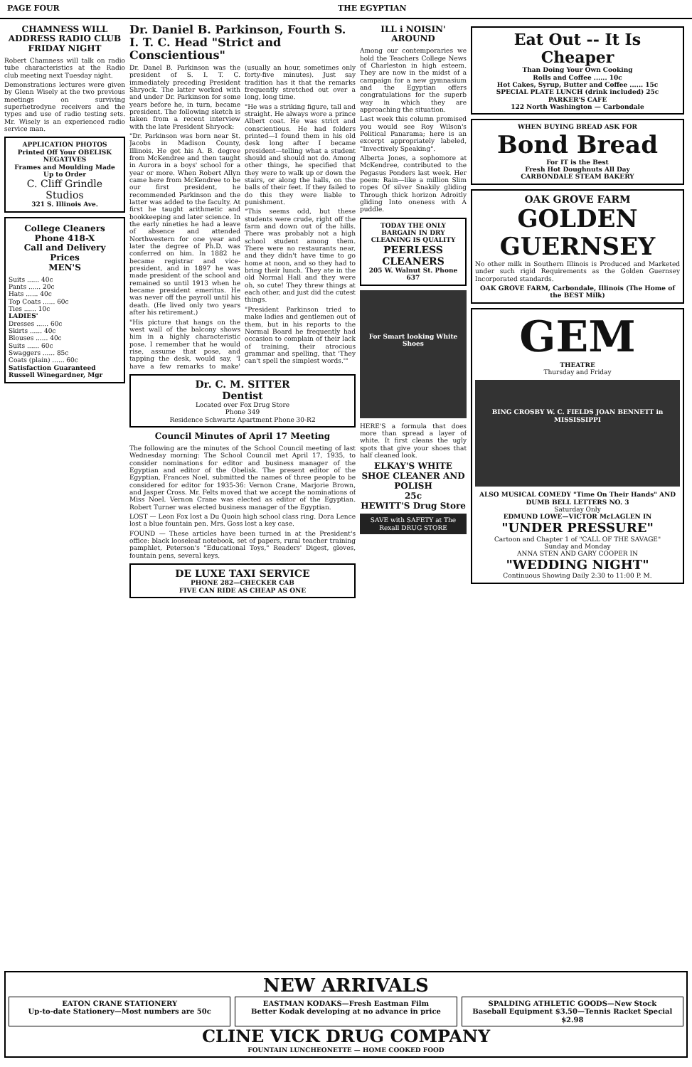PAGE FOUR THE EGYPTIAN
CHAMNESS WILL ADDRESS RADIO CLUB FRIDAY NIGHT
Robert Chamness will talk on radio tube characteristics at the Radio club meeting next Tuesday night.
Demonstrations lectures were given by Glenn Wisely at the two previous meetings on surviving superhetrodyne receivers and the types and use of radio testing sets. Mr. Wisely is an experienced radio service man.
APPLICATION PHOTOS
Printed Off Your OBELISK NEGATIVES
Frames and Moulding Made Up to Order
C. Cliff Grindle
Studios
321 S. Illinois Ave.
College Cleaners
Phone 418-X
Call and Delivery Prices
MEN'S
Suits ...... 40c
Pants ...... 20c
Hats ...... 40c
Top Coats ...... 60c
Ties ...... 10c
LADIES'
Dresses ...... 60c
Skirts ...... 40c
Blouses ...... 40c
Suits ...... 60c
Swaggers ...... 85c
Coats (plain) ...... 60c
Satisfaction Guaranteed
Russell Winegardner, Mgr
Dr. Daniel B. Parkinson, Fourth S. I. T. C. Head "Strict and Conscientious"
Dr. Danel B. Parkinson was the president of S. I. T. C. immediately preceding President Shryock. The latter worked with and under Dr. Parkinson for some years before he, in turn, became president. The following sketch is taken from a recent interview with the late President Shryock:
"Dr. Parkinson was born near St. Jacobs in Madison County, Illinois. He got his A. B. degree from McKendree and then taught in Aurora in a boys' school for a year or more. When Robert Allyn came here from McKendree to be our first president, he recommended Parkinson and the latter was added to the faculty. At first he taught arithmetic and bookkeeping and later science. In the early nineties he had a leave of absence and attended Northwestern for one year and later the degree of Ph.D. was conferred on him. In 1882 he became registrar and vice-president, and in 1897 he was made president of the school and remained so until 1913 when he became president emeritus. He was never off the payroll until his death. (He lived only two years after his retirement.)
"His picture that hangs on the west wall of the balcony shows him in a highly characteristic pose. I remember that he would rise, assume that pose, and tapping the desk, would say, 'I have a few remarks to make' (usually an hour, sometimes only forty-five minutes). Just say tradition has it that the remarks frequently stretched out over a long, long time.
"He was a striking figure, tall and straight. He always wore a prince Albert coat. He was strict and conscientious. He had folders printed—I found them in his old desk long after I became president—telling what a student should and should not do. Among other things, he specified that they were to walk up or down the stairs, or along the halls, on the balls of their feet. If they failed to do this they were liable to punishment.
"This seems odd, but these students were crude, right off the farm and down out of the hills. There was probably not a high school student among them. There were no restaurants near, and they didn't have time to go home at noon, and so they had to bring their lunch. They ate in the old Normal Hall and they were oh, so cute! They threw things at each other, and just did the cutest things.
"President Parkinson tried to make ladies and gentlemen out of them, but in his reports to the Normal Board he frequently had occasion to complain of their lack of training, their atrocious grammar and spelling, that 'They can't spell the simplest words.'"
Dr. C. M. SITTER
Dentist
Located over Fox Drug Store
Phone 349
Residence Schwartz Apartment Phone 30-R2
Council Minutes of April 17 Meeting
The following are the minutes of the School Council meeting of last Wednesday morning: The School Council met April 17, 1935, to consider nominations for editor and business manager of the Egyptian and editor of the Obelisk. The present editor of the Egyptian, Frances Noel, submitted the names of three people to be considered for editor for 1935-36: Vernon Crane, Marjorie Brown, and Jasper Cross. Mr. Felts moved that we accept the nominations of Miss Noel. Vernon Crane was elected as editor of the Egyptian. Robert Turner was elected business manager of the Egyptian.
LOST — Leon Fox lost a Du Quoin high school class ring. Dora Lence lost a blue fountain pen. Mrs. Goss lost a key case.
FOUND — These articles have been turned in at the President's office: black looseleaf notebook, set of papers, rural teacher training pamphlet, Peterson's "Educational Toys," Readers' Digest, gloves, fountain pens, several keys.
DE LUXE TAXI SERVICE
PHONE 282—CHECKER CAB
FIVE CAN RIDE AS CHEAP AS ONE
ILL i NOISIN' AROUND
Among our contemporaries we hold the Teachers College News of Charleston in high esteem. They are now in the midst of a campaign for a new gymnasium and the Egyptian offers congratulations for the superb way in which they are approaching the situation.
Last week this column promised you would see Roy Wilson's Political Panarama; here is an excerpt appropriately labeled, "Invectively Speaking".
Alberta Jones, a sophomore at McKendree, contributed to the Pegasus Ponders last week. Her poem: Rain—like a million Slim ropes Of silver Snakily gliding Through thick horizon Adroitly gliding Into oneness with A puddle.
TODAY THE ONLY BARGAIN IN DRY CLEANING IS QUALITY
PEERLESS CLEANERS
205 W. Walnut St. Phone 637
For Smart looking White Shoes
HERE'S a formula that does more than spread a layer of white. It first cleans the ugly spots that give your shoes that half cleaned look.
ELKAY'S WHITE SHOE CLEANER AND POLISH
25c
HEWITT'S Drug Store
SAVE with SAFETY at The Rexall DRUG STORE
Eat Out -- It Is Cheaper
Than Doing Your Own Cooking
Rolls and Coffee ...... 10c
Hot Cakes, Syrup, Butter and Coffee ...... 15c
SPECIAL PLATE LUNCH (drink included) 25c
PARKER'S CAFE
122 North Washington — Carbondale
WHEN BUYING BREAD ASK FOR
Bond Bread
For IT is the Best
Fresh Hot Doughnuts All Day
CARBONDALE STEAM BAKERY
OAK GROVE FARM
GOLDEN GUERNSEY
No other milk in Southern Illinois is Produced and Marketed under such rigid Requirements as the Golden Guernsey Incorporated standards.
OAK GROVE FARM, Carbondale, Illinois (The Home of the BEST Milk)
GEM
THEATRE
Thursday and Friday
BING CROSBY W. C. FIELDS JOAN BENNETT in MISSISSIPPI
ALSO MUSICAL COMEDY "Time On Their Hands" AND DUMB BELL LETTERS NO. 3
Saturday Only
EDMUND LOWE—VICTOR McLAGLEN IN
"UNDER PRESSURE"
Cartoon and Chapter 1 of "CALL OF THE SAVAGE"
Sunday and Monday
ANNA STEN AND GARY COOPER IN
"WEDDING NIGHT"
Continuous Showing Daily 2:30 to 11:00 P. M.
NEW ARRIVALS
EATON CRANE STATIONERY
Up-to-date Stationery—Most numbers are 50c
EASTMAN KODAKS—Fresh Eastman Film
Better Kodak developing at no advance in price
SPALDING ATHLETIC GOODS—New Stock
Baseball Equipment $3.50—Tennis Racket Special $2.98
CLINE VICK DRUG COMPANY
FOUNTAIN LUNCHEONETTE — HOME COOKED FOOD